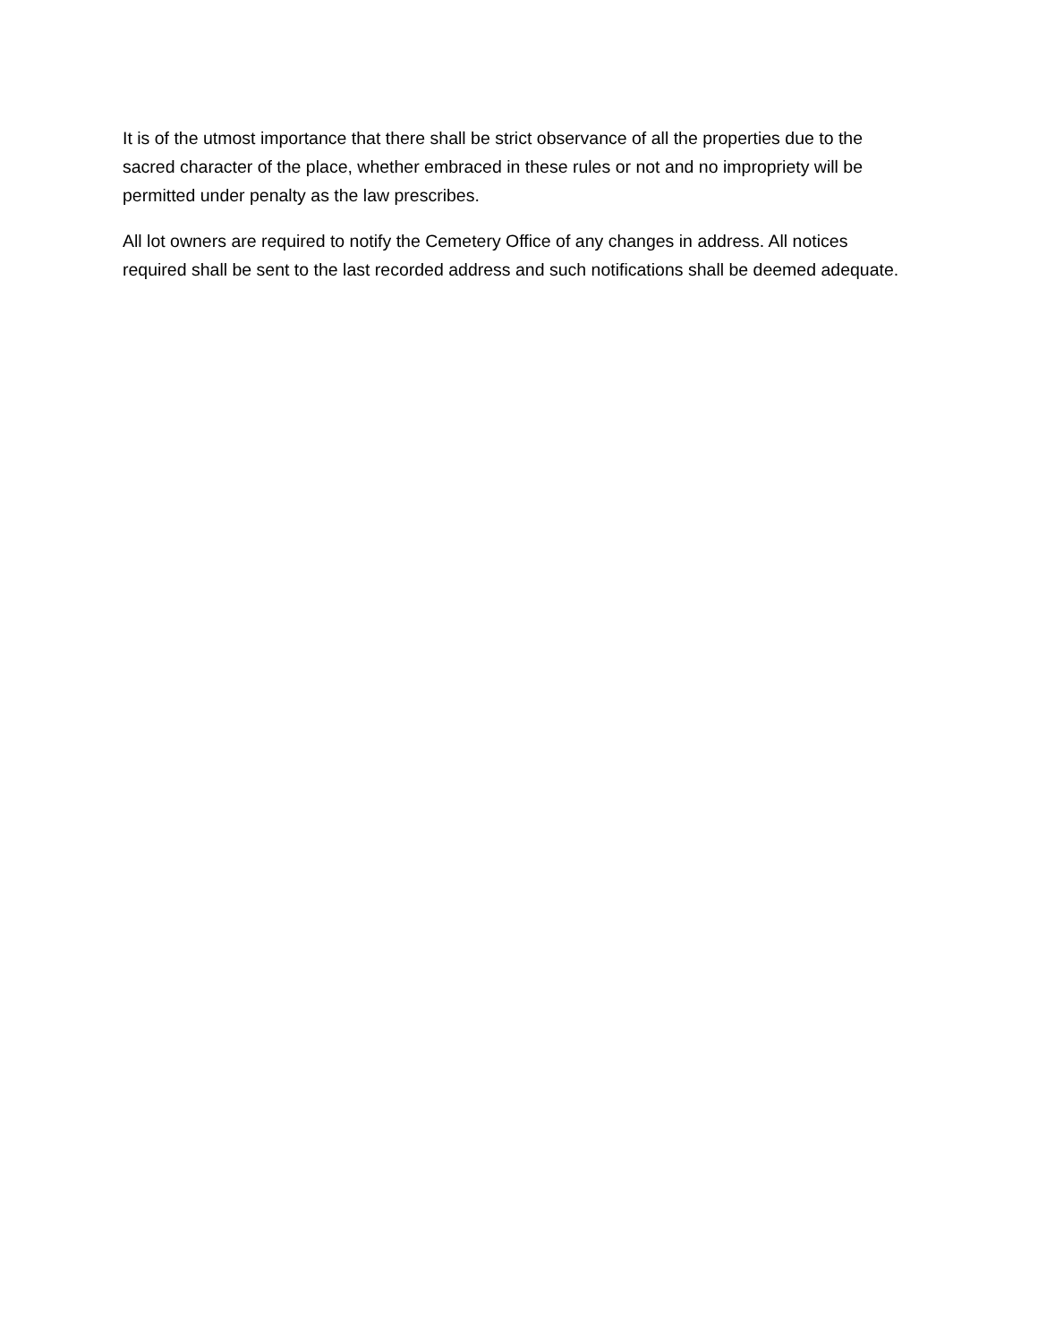It is of the utmost importance that there shall be strict observance of all the properties due to the sacred character of the place, whether embraced in these rules or not and no impropriety will be permitted under penalty as the law prescribes.
All lot owners are required to notify the Cemetery Office of any changes in address. All notices required shall be sent to the last recorded address and such notifications shall be deemed adequate.